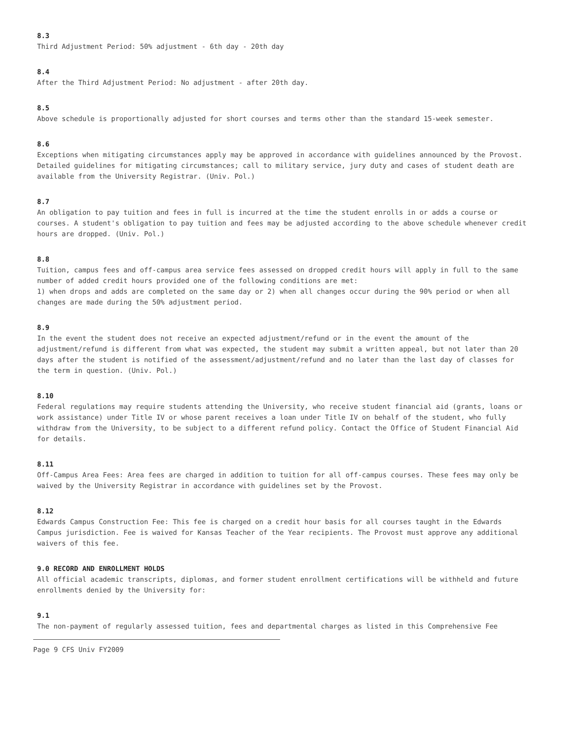8.3
Third Adjustment Period: 50% adjustment - 6th day - 20th day
8.4
After the Third Adjustment Period: No adjustment - after 20th day.
8.5
Above schedule is proportionally adjusted for short courses and terms other than the standard 15-week semester.
8.6
Exceptions when mitigating circumstances apply may be approved in accordance with guidelines announced by the Provost. Detailed guidelines for mitigating circumstances; call to military service, jury duty and cases of student death are available from the University Registrar. (Univ. Pol.)
8.7
An obligation to pay tuition and fees in full is incurred at the time the student enrolls in or adds a course or courses. A student's obligation to pay tuition and fees may be adjusted according to the above schedule whenever credit hours are dropped. (Univ. Pol.)
8.8
Tuition, campus fees and off-campus area service fees assessed on dropped credit hours will apply in full to the same number of added credit hours provided one of the following conditions are met:
1) when drops and adds are completed on the same day or 2) when all changes occur during the 90% period or when all changes are made during the 50% adjustment period.
8.9
In the event the student does not receive an expected adjustment/refund or in the event the amount of the adjustment/refund is different from what was expected, the student may submit a written appeal, but not later than 20 days after the student is notified of the assessment/adjustment/refund and no later than the last day of classes for the term in question. (Univ. Pol.)
8.10
Federal regulations may require students attending the University, who receive student financial aid (grants, loans or work assistance) under Title IV or whose parent receives a loan under Title IV on behalf of the student, who fully withdraw from the University, to be subject to a different refund policy. Contact the Office of Student Financial Aid for details.
8.11
Off-Campus Area Fees: Area fees are charged in addition to tuition for all off-campus courses. These fees may only be waived by the University Registrar in accordance with guidelines set by the Provost.
8.12
Edwards Campus Construction Fee: This fee is charged on a credit hour basis for all courses taught in the Edwards Campus jurisdiction. Fee is waived for Kansas Teacher of the Year recipients. The Provost must approve any additional waivers of this fee.
9.0 RECORD AND ENROLLMENT HOLDS
All official academic transcripts, diplomas, and former student enrollment certifications will be withheld and future enrollments denied by the University for:
9.1
The non-payment of regularly assessed tuition, fees and departmental charges as listed in this Comprehensive Fee
Page 9 CFS Univ FY2009